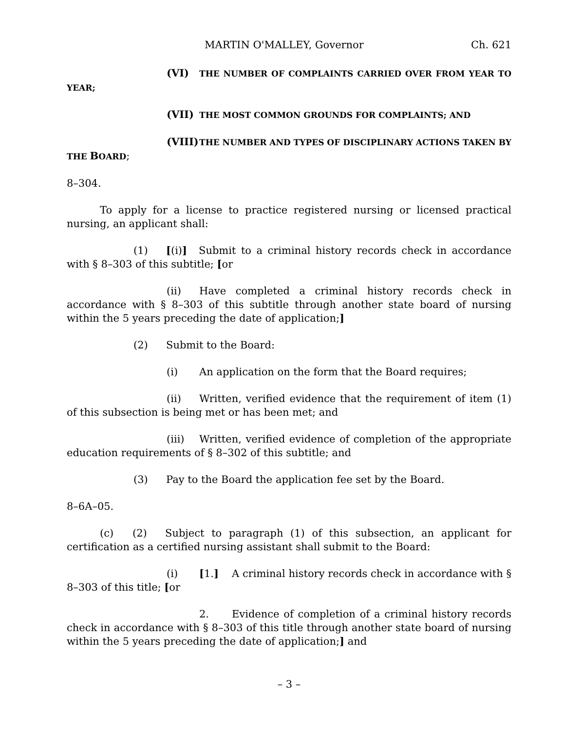MARTIN O'MALLEY, Governor Ch. 621
(VI) THE NUMBER OF COMPLAINTS CARRIED OVER FROM YEAR TO YEAR;
(VII) THE MOST COMMON GROUNDS FOR COMPLAINTS; AND
(VIII) THE NUMBER AND TYPES OF DISCIPLINARY ACTIONS TAKEN BY THE BOARD;
8–304.
To apply for a license to practice registered nursing or licensed practical nursing, an applicant shall:
(1) [(i)] Submit to a criminal history records check in accordance with § 8–303 of this subtitle; [or
(ii) Have completed a criminal history records check in accordance with § 8–303 of this subtitle through another state board of nursing within the 5 years preceding the date of application;]
(2) Submit to the Board:
(i) An application on the form that the Board requires;
(ii) Written, verified evidence that the requirement of item (1) of this subsection is being met or has been met; and
(iii) Written, verified evidence of completion of the appropriate education requirements of § 8–302 of this subtitle; and
(3) Pay to the Board the application fee set by the Board.
8–6A–05.
(c) (2) Subject to paragraph (1) of this subsection, an applicant for certification as a certified nursing assistant shall submit to the Board:
(i) [1.] A criminal history records check in accordance with § 8–303 of this title; [or
2. Evidence of completion of a criminal history records check in accordance with § 8–303 of this title through another state board of nursing within the 5 years preceding the date of application;] and
– 3 –